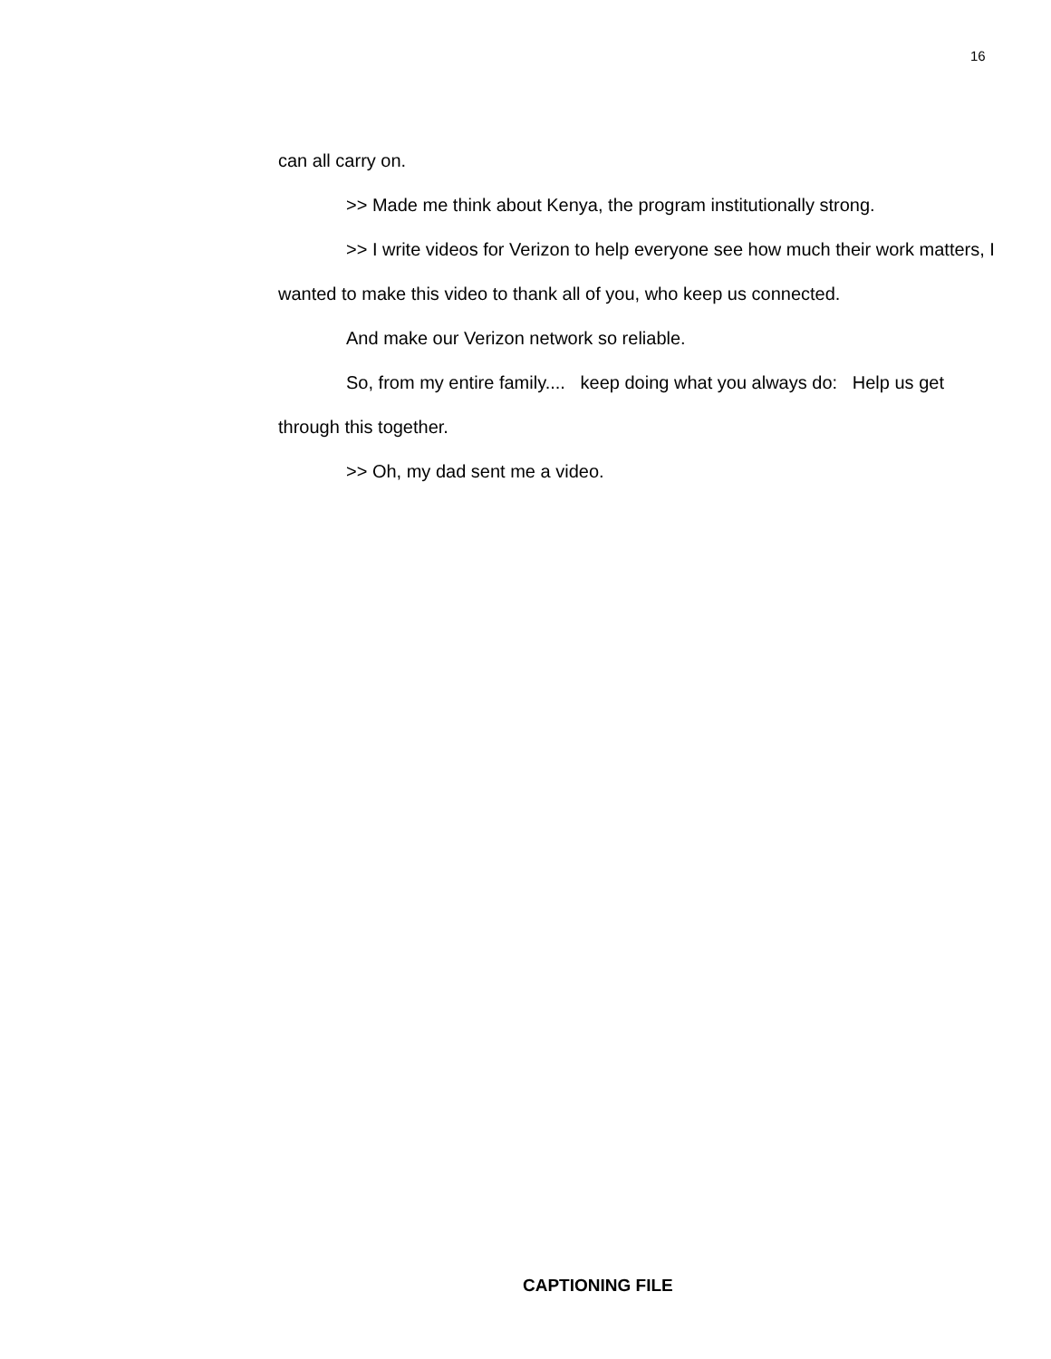16
can all carry on.
>> Made me think about Kenya, the program institutionally strong.
>> I write videos for Verizon to help everyone see how much their work matters, I wanted to make this video to thank all of you, who keep us connected.
And make our Verizon network so reliable.
So, from my entire family.... keep doing what you always do: Help us get through this together.
>> Oh, my dad sent me a video.
CAPTIONING FILE